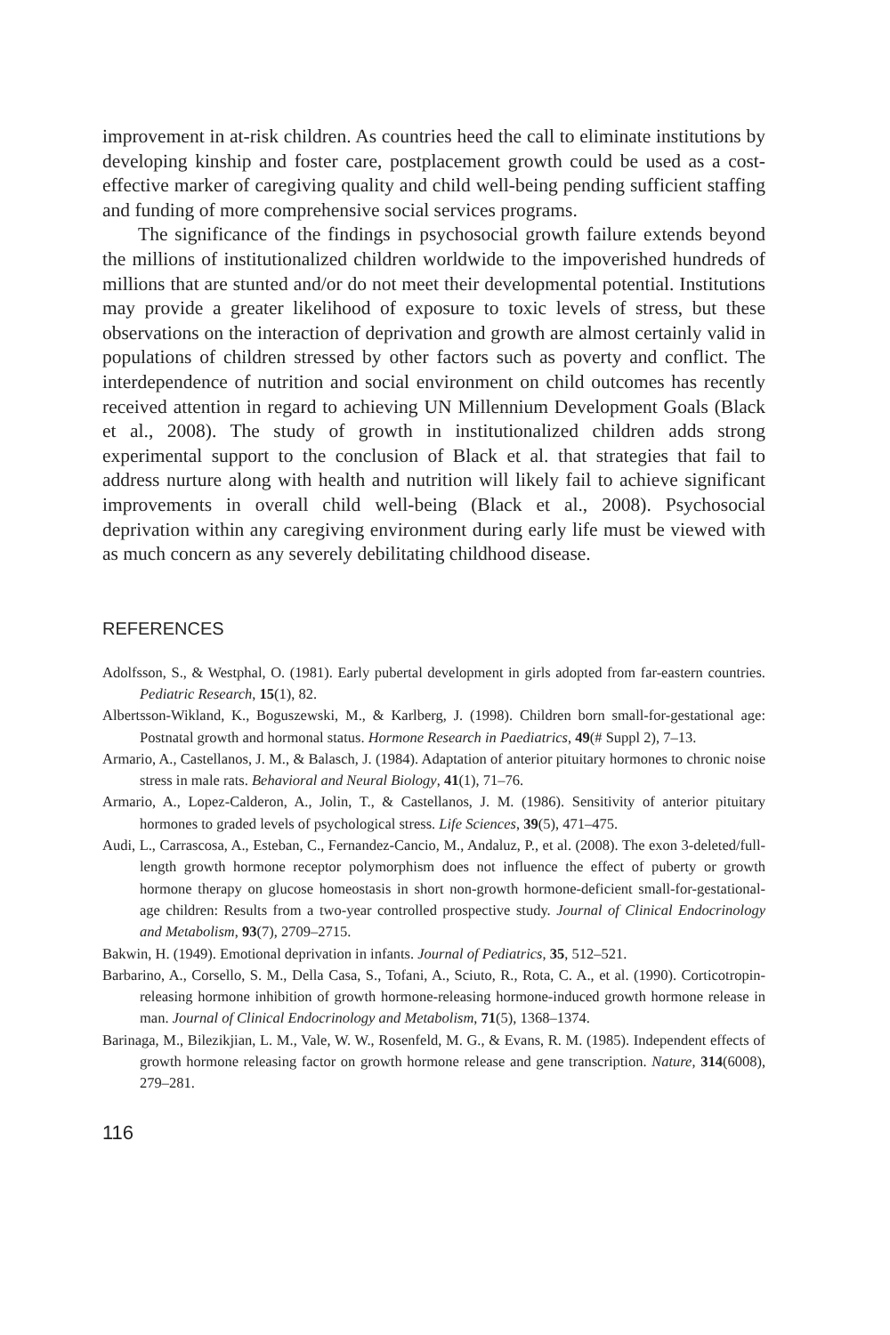improvement in at-risk children. As countries heed the call to eliminate institutions by developing kinship and foster care, postplacement growth could be used as a cost-effective marker of caregiving quality and child well-being pending sufficient staffing and funding of more comprehensive social services programs.
The significance of the findings in psychosocial growth failure extends beyond the millions of institutionalized children worldwide to the impoverished hundreds of millions that are stunted and/or do not meet their developmental potential. Institutions may provide a greater likelihood of exposure to toxic levels of stress, but these observations on the interaction of deprivation and growth are almost certainly valid in populations of children stressed by other factors such as poverty and conflict. The interdependence of nutrition and social environment on child outcomes has recently received attention in regard to achieving UN Millennium Development Goals (Black et al., 2008). The study of growth in institutionalized children adds strong experimental support to the conclusion of Black et al. that strategies that fail to address nurture along with health and nutrition will likely fail to achieve significant improvements in overall child well-being (Black et al., 2008). Psychosocial deprivation within any caregiving environment during early life must be viewed with as much concern as any severely debilitating childhood disease.
REFERENCES
Adolfsson, S., & Westphal, O. (1981). Early pubertal development in girls adopted from far-eastern countries. Pediatric Research, 15(1), 82.
Albertsson-Wikland, K., Boguszewski, M., & Karlberg, J. (1998). Children born small-for-gestational age: Postnatal growth and hormonal status. Hormone Research in Paediatrics, 49(# Suppl 2), 7–13.
Armario, A., Castellanos, J. M., & Balasch, J. (1984). Adaptation of anterior pituitary hormones to chronic noise stress in male rats. Behavioral and Neural Biology, 41(1), 71–76.
Armario, A., Lopez-Calderon, A., Jolin, T., & Castellanos, J. M. (1986). Sensitivity of anterior pituitary hormones to graded levels of psychological stress. Life Sciences, 39(5), 471–475.
Audi, L., Carrascosa, A., Esteban, C., Fernandez-Cancio, M., Andaluz, P., et al. (2008). The exon 3-deleted/full-length growth hormone receptor polymorphism does not influence the effect of puberty or growth hormone therapy on glucose homeostasis in short non-growth hormone-deficient small-for-gestational-age children: Results from a two-year controlled prospective study. Journal of Clinical Endocrinology and Metabolism, 93(7), 2709–2715.
Bakwin, H. (1949). Emotional deprivation in infants. Journal of Pediatrics, 35, 512–521.
Barbarino, A., Corsello, S. M., Della Casa, S., Tofani, A., Sciuto, R., Rota, C. A., et al. (1990). Corticotropin-releasing hormone inhibition of growth hormone-releasing hormone-induced growth hormone release in man. Journal of Clinical Endocrinology and Metabolism, 71(5), 1368–1374.
Barinaga, M., Bilezikjian, L. M., Vale, W. W., Rosenfeld, M. G., & Evans, R. M. (1985). Independent effects of growth hormone releasing factor on growth hormone release and gene transcription. Nature, 314(6008), 279–281.
116